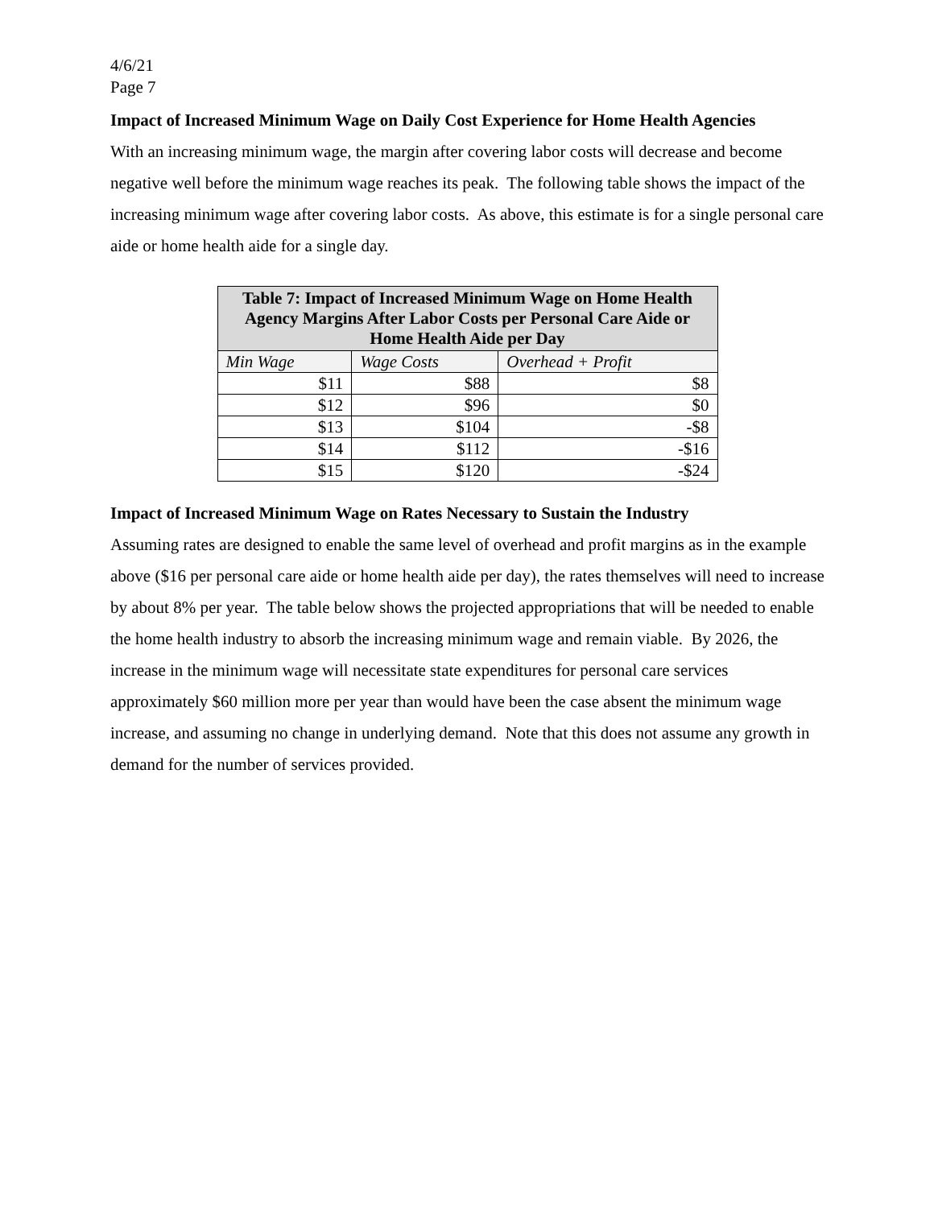4/6/21
Page 7
Impact of Increased Minimum Wage on Daily Cost Experience for Home Health Agencies
With an increasing minimum wage, the margin after covering labor costs will decrease and become negative well before the minimum wage reaches its peak. The following table shows the impact of the increasing minimum wage after covering labor costs. As above, this estimate is for a single personal care aide or home health aide for a single day.
| Table 7: Impact of Increased Minimum Wage on Home Health Agency Margins After Labor Costs per Personal Care Aide or Home Health Aide per Day | | |
| --- | --- | --- |
| Min Wage | Wage Costs | Overhead + Profit |
| $11 | $88 | $8 |
| $12 | $96 | $0 |
| $13 | $104 | -$8 |
| $14 | $112 | -$16 |
| $15 | $120 | -$24 |
Impact of Increased Minimum Wage on Rates Necessary to Sustain the Industry
Assuming rates are designed to enable the same level of overhead and profit margins as in the example above ($16 per personal care aide or home health aide per day), the rates themselves will need to increase by about 8% per year. The table below shows the projected appropriations that will be needed to enable the home health industry to absorb the increasing minimum wage and remain viable. By 2026, the increase in the minimum wage will necessitate state expenditures for personal care services approximately $60 million more per year than would have been the case absent the minimum wage increase, and assuming no change in underlying demand. Note that this does not assume any growth in demand for the number of services provided.